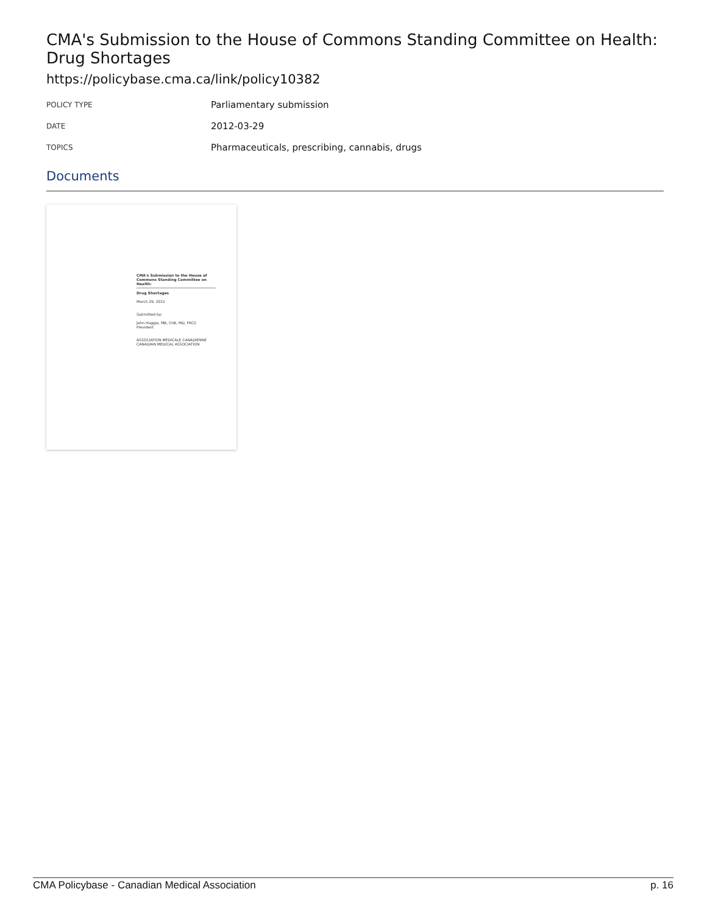CMA's Submission to the House of Commons Standing Committee on Health: Drug Shortages
https://policybase.cma.ca/link/policy10382
| POLICY TYPE | Parliamentary submission |
| DATE | 2012-03-29 |
| TOPICS | Pharmaceuticals, prescribing, cannabis, drugs |
Documents
CMA's Submission to the House of Commons Standing Committee on Health:
Drug Shortages
March 29, 2012
Submitted by:
John Haggie, MB, ChB, MD, FRCS
President
ASSOCIATION MÉDICALE CANADIENNE CANADIAN MEDICAL ASSOCIATION
CMA Policybase - Canadian Medical Association p. 16